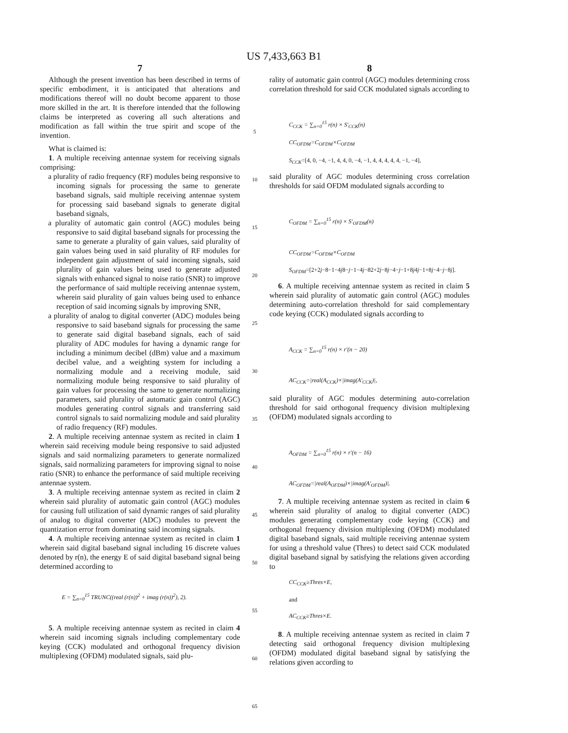US 7,433,663 B1
7
Although the present invention has been described in terms of specific embodiment, it is anticipated that alterations and modifications thereof will no doubt become apparent to those more skilled in the art. It is therefore intended that the following claims be interpreted as covering all such alterations and modification as fall within the true spirit and scope of the invention.
What is claimed is:
1. A multiple receiving antennae system for receiving signals comprising:
a plurality of radio frequency (RF) modules being responsive to incoming signals for processing the same to generate baseband signals, said multiple receiving antennae system for processing said baseband signals to generate digital baseband signals,
a plurality of automatic gain control (AGC) modules being responsive to said digital baseband signals for processing the same to generate a plurality of gain values, said plurality of gain values being used in said plurality of RF modules for independent gain adjustment of said incoming signals, said plurality of gain values being used to generate adjusted signals with enhanced signal to noise ratio (SNR) to improve the performance of said multiple receiving antennae system, wherein said plurality of gain values being used to enhance reception of said incoming signals by improving SNR,
a plurality of analog to digital converter (ADC) modules being responsive to said baseband signals for processing the same to generate said digital baseband signals, each of said plurality of ADC modules for having a dynamic range for including a minimum decibel (dBm) value and a maximum decibel value, and a weighting system for including a normalizing module and a receiving module, said normalizing module being responsive to said plurality of gain values for processing the same to generate normalizing parameters, said plurality of automatic gain control (AGC) modules generating control signals and transferring said control signals to said normalizing module and said plurality of radio frequency (RF) modules.
2. A multiple receiving antennae system as recited in claim 1 wherein said receiving module being responsive to said adjusted signals and said normalizing parameters to generate normalized signals, said normalizing parameters for improving signal to noise ratio (SNR) to enhance the performance of said multiple receiving antennae system.
3. A multiple receiving antennae system as recited in claim 2 wherein said plurality of automatic gain control (AGC) modules for causing full utilization of said dynamic ranges of said plurality of analog to digital converter (ADC) modules to prevent the quantization error from dominating said incoming signals.
4. A multiple receiving antennae system as recited in claim 1 wherein said digital baseband signal including 16 discrete values denoted by r(n), the energy E of said digital baseband signal being determined according to
E = ∑<sub>n=0</sub><sup>15</sup> TRUNC((real (r(n))<sup>2</sup> + imag (r(n))<sup>2</sup>), 2).
5. A multiple receiving antennae system as recited in claim 4 wherein said incoming signals including complementary code keying (CCK) modulated and orthogonal frequency division multiplexing (OFDM) modulated signals, said plu-
5
10
15
20
25
30
35
40
45
50
55
60
65
8
rality of automatic gain control (AGC) modules determining cross correlation threshold for said CCK modulated signals according to
C<sub>CCK</sub> = ∑<sub>n=0</sub><sup>15</sup> r(n) × S′<sub>CCK</sub>(n)
CC<sub>OFDM</sub>=C<sub>OFDM</sub>×C<sub>OFDM</sub>
S<sub>CCK</sub>=[4, 0, −4, −1, 4, 4, 0, −4, −1, 4, 4, 4, 4, 4, −1, −4],
said plurality of AGC modules determining cross correlation thresholds for said OFDM modulated signals according to
C<sub>OFDM</sub> = ∑<sub>n=0</sub><sup>15</sup> r(n) × S′<sub>OFDM</sub>(n)
CC<sub>OFDM</sub>=C<sub>OFDM</sub>×C<sub>OFDM</sub>
S<sub>OFDM</sub>=[2+2j−8−1−4j8−j−1−4j−82+2j−8j−4−j−1+8j4j−1+8j−4−j−8j].
6. A multiple receiving antennae system as recited in claim 5 wherein said plurality of automatic gain control (AGC) modules determining auto-correlation threshold for said complementary code keying (CCK) modulated signals according to
A<sub>CCK</sub> = ∑<sub>n=0</sub><sup>15</sup> r(n) × r′(n − 20)
AC<sub>CCK</sub>=|real(A<sub>CCK</sub>)×|imag(A′<sub>CCK</sub>)|,
said plurality of AGC modules determining auto-correlation threshold for said orthogonal frequency division multiplexing (OFDM) modulated signals according to
A<sub>OFDM</sub> = ∑<sub>n=0</sub><sup>15</sup> r(n) × r′(n − 16)
AC<sub>OFDM</sub>=|real(A<sub>OFDM</sub>)×|imag(A′<sub>OFDM</sub>)|.
7. A multiple receiving antennae system as recited in claim 6 wherein said plurality of analog to digital converter (ADC) modules generating complementary code keying (CCK) and orthogonal frequency division multiplexing (OFDM) modulated digital baseband signals, said multiple receiving antennae system for using a threshold value (Thres) to detect said CCK modulated digital baseband signal by satisfying the relations given according to
CC<sub>CCK</sub>≥Thres×E,
and
AC<sub>CCK</sub>≥Thres×E.
8. A multiple receiving antennae system as recited in claim 7 detecting said orthogonal frequency division multiplexing (OFDM) modulated digital baseband signal by satisfying the relations given according to